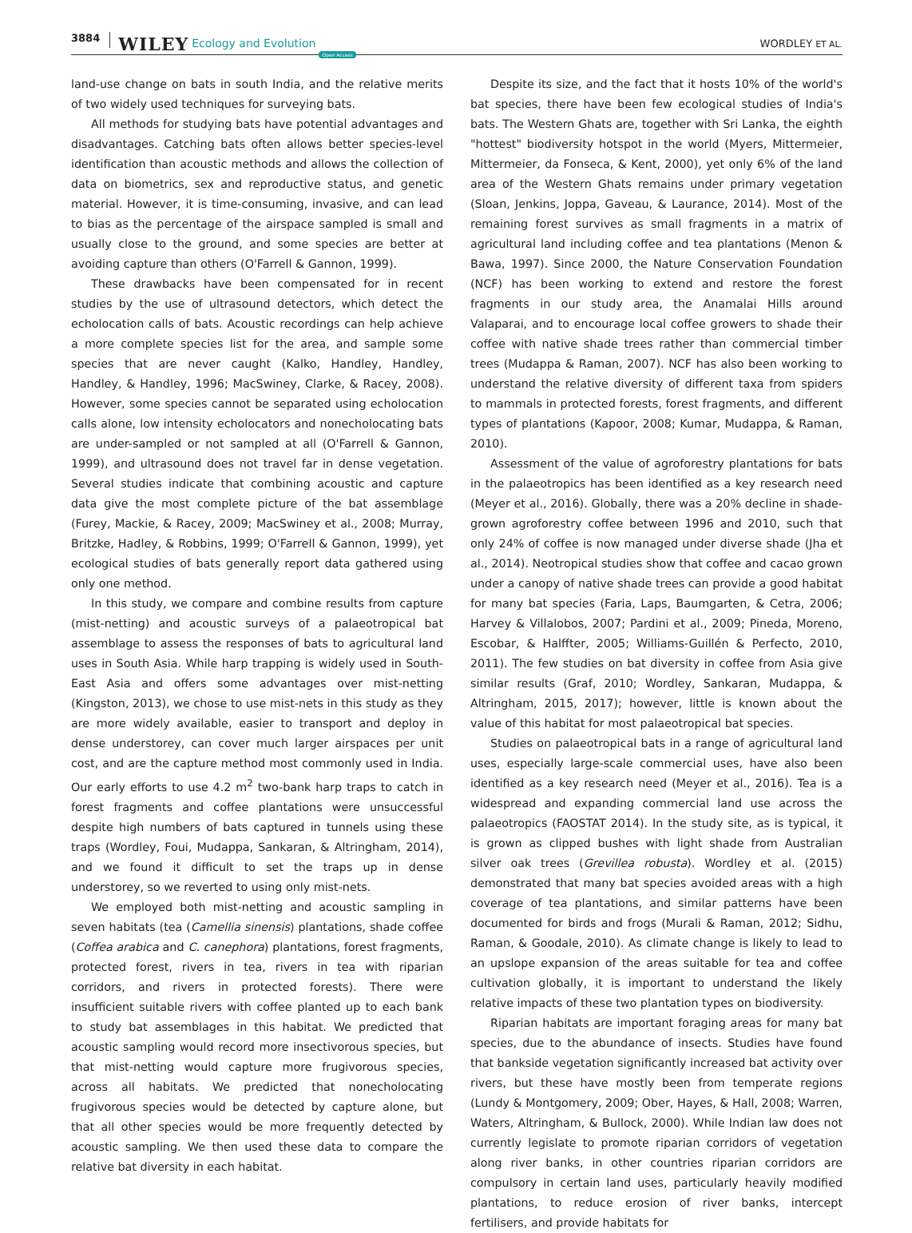3884 WILEY Ecology and Evolution Open Access WORDLEY ET AL.
land-use change on bats in south India, and the relative merits of two widely used techniques for surveying bats.
All methods for studying bats have potential advantages and disadvantages. Catching bats often allows better species-level identification than acoustic methods and allows the collection of data on biometrics, sex and reproductive status, and genetic material. However, it is time-consuming, invasive, and can lead to bias as the percentage of the airspace sampled is small and usually close to the ground, and some species are better at avoiding capture than others (O'Farrell & Gannon, 1999).
These drawbacks have been compensated for in recent studies by the use of ultrasound detectors, which detect the echolocation calls of bats. Acoustic recordings can help achieve a more complete species list for the area, and sample some species that are never caught (Kalko, Handley, Handley, Handley, & Handley, 1996; MacSwiney, Clarke, & Racey, 2008). However, some species cannot be separated using echolocation calls alone, low intensity echolocators and nonecholocating bats are under-sampled or not sampled at all (O'Farrell & Gannon, 1999), and ultrasound does not travel far in dense vegetation. Several studies indicate that combining acoustic and capture data give the most complete picture of the bat assemblage (Furey, Mackie, & Racey, 2009; MacSwiney et al., 2008; Murray, Britzke, Hadley, & Robbins, 1999; O'Farrell & Gannon, 1999), yet ecological studies of bats generally report data gathered using only one method.
In this study, we compare and combine results from capture (mist-netting) and acoustic surveys of a palaeotropical bat assemblage to assess the responses of bats to agricultural land uses in South Asia. While harp trapping is widely used in South-East Asia and offers some advantages over mist-netting (Kingston, 2013), we chose to use mist-nets in this study as they are more widely available, easier to transport and deploy in dense understorey, can cover much larger airspaces per unit cost, and are the capture method most commonly used in India. Our early efforts to use 4.2 m<sup>2</sup> two-bank harp traps to catch in forest fragments and coffee plantations were unsuccessful despite high numbers of bats captured in tunnels using these traps (Wordley, Foui, Mudappa, Sankaran, & Altringham, 2014), and we found it difficult to set the traps up in dense understorey, so we reverted to using only mist-nets.
We employed both mist-netting and acoustic sampling in seven habitats (tea (Camellia sinensis) plantations, shade coffee (Coffea arabica and C. canephora) plantations, forest fragments, protected forest, rivers in tea, rivers in tea with riparian corridors, and rivers in protected forests). There were insufficient suitable rivers with coffee planted up to each bank to study bat assemblages in this habitat. We predicted that acoustic sampling would record more insectivorous species, but that mist-netting would capture more frugivorous species, across all habitats. We predicted that nonecholocating frugivorous species would be detected by capture alone, but that all other species would be more frequently detected by acoustic sampling. We then used these data to compare the relative bat diversity in each habitat.
Despite its size, and the fact that it hosts 10% of the world's bat species, there have been few ecological studies of India's bats. The Western Ghats are, together with Sri Lanka, the eighth "hottest" biodiversity hotspot in the world (Myers, Mittermeier, Mittermeier, da Fonseca, & Kent, 2000), yet only 6% of the land area of the Western Ghats remains under primary vegetation (Sloan, Jenkins, Joppa, Gaveau, & Laurance, 2014). Most of the remaining forest survives as small fragments in a matrix of agricultural land including coffee and tea plantations (Menon & Bawa, 1997). Since 2000, the Nature Conservation Foundation (NCF) has been working to extend and restore the forest fragments in our study area, the Anamalai Hills around Valaparai, and to encourage local coffee growers to shade their coffee with native shade trees rather than commercial timber trees (Mudappa & Raman, 2007). NCF has also been working to understand the relative diversity of different taxa from spiders to mammals in protected forests, forest fragments, and different types of plantations (Kapoor, 2008; Kumar, Mudappa, & Raman, 2010).
Assessment of the value of agroforestry plantations for bats in the palaeotropics has been identified as a key research need (Meyer et al., 2016). Globally, there was a 20% decline in shade-grown agroforestry coffee between 1996 and 2010, such that only 24% of coffee is now managed under diverse shade (Jha et al., 2014). Neotropical studies show that coffee and cacao grown under a canopy of native shade trees can provide a good habitat for many bat species (Faria, Laps, Baumgarten, & Cetra, 2006; Harvey & Villalobos, 2007; Pardini et al., 2009; Pineda, Moreno, Escobar, & Halffter, 2005; Williams-Guillén & Perfecto, 2010, 2011). The few studies on bat diversity in coffee from Asia give similar results (Graf, 2010; Wordley, Sankaran, Mudappa, & Altringham, 2015, 2017); however, little is known about the value of this habitat for most palaeotropical bat species.
Studies on palaeotropical bats in a range of agricultural land uses, especially large-scale commercial uses, have also been identified as a key research need (Meyer et al., 2016). Tea is a widespread and expanding commercial land use across the palaeotropics (FAOSTAT 2014). In the study site, as is typical, it is grown as clipped bushes with light shade from Australian silver oak trees (Grevillea robusta). Wordley et al. (2015) demonstrated that many bat species avoided areas with a high coverage of tea plantations, and similar patterns have been documented for birds and frogs (Murali & Raman, 2012; Sidhu, Raman, & Goodale, 2010). As climate change is likely to lead to an upslope expansion of the areas suitable for tea and coffee cultivation globally, it is important to understand the likely relative impacts of these two plantation types on biodiversity.
Riparian habitats are important foraging areas for many bat species, due to the abundance of insects. Studies have found that bankside vegetation significantly increased bat activity over rivers, but these have mostly been from temperate regions (Lundy & Montgomery, 2009; Ober, Hayes, & Hall, 2008; Warren, Waters, Altringham, & Bullock, 2000). While Indian law does not currently legislate to promote riparian corridors of vegetation along river banks, in other countries riparian corridors are compulsory in certain land uses, particularly heavily modified plantations, to reduce erosion of river banks, intercept fertilisers, and provide habitats for